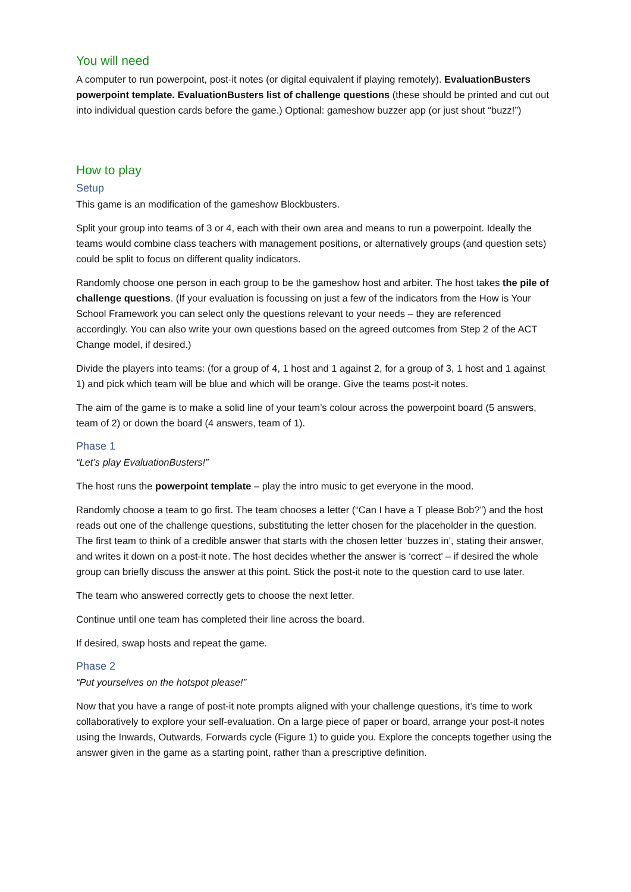You will need
A computer to run powerpoint, post-it notes (or digital equivalent if playing remotely). EvaluationBusters powerpoint template. EvaluationBusters list of challenge questions (these should be printed and cut out into individual question cards before the game.) Optional: gameshow buzzer app (or just shout “buzz!”)
How to play
Setup
This game is an modification of the gameshow Blockbusters.
Split your group into teams of 3 or 4, each with their own area and means to run a powerpoint. Ideally the teams would combine class teachers with management positions, or alternatively groups (and question sets) could be split to focus on different quality indicators.
Randomly choose one person in each group to be the gameshow host and arbiter. The host takes the pile of challenge questions. (If your evaluation is focussing on just a few of the indicators from the How is Your School Framework you can select only the questions relevant to your needs – they are referenced accordingly. You can also write your own questions based on the agreed outcomes from Step 2 of the ACT Change model, if desired.)
Divide the players into teams: (for a group of 4, 1 host and 1 against 2, for a group of 3, 1 host and 1 against 1) and pick which team will be blue and which will be orange. Give the teams post-it notes.
The aim of the game is to make a solid line of your team’s colour across the powerpoint board (5 answers, team of 2) or down the board (4 answers, team of 1).
Phase 1
“Let’s play EvaluationBusters!”
The host runs the powerpoint template – play the intro music to get everyone in the mood.
Randomly choose a team to go first. The team chooses a letter (“Can I have a T please Bob?”) and the host reads out one of the challenge questions, substituting the letter chosen for the placeholder in the question. The first team to think of a credible answer that starts with the chosen letter ‘buzzes in’, stating their answer, and writes it down on a post-it note. The host decides whether the answer is ‘correct’ – if desired the whole group can briefly discuss the answer at this point. Stick the post-it note to the question card to use later.
The team who answered correctly gets to choose the next letter.
Continue until one team has completed their line across the board.
If desired, swap hosts and repeat the game.
Phase 2
“Put yourselves on the hotspot please!”
Now that you have a range of post-it note prompts aligned with your challenge questions, it’s time to work collaboratively to explore your self-evaluation. On a large piece of paper or board, arrange your post-it notes using the Inwards, Outwards, Forwards cycle (Figure 1) to guide you. Explore the concepts together using the answer given in the game as a starting point, rather than a prescriptive definition.